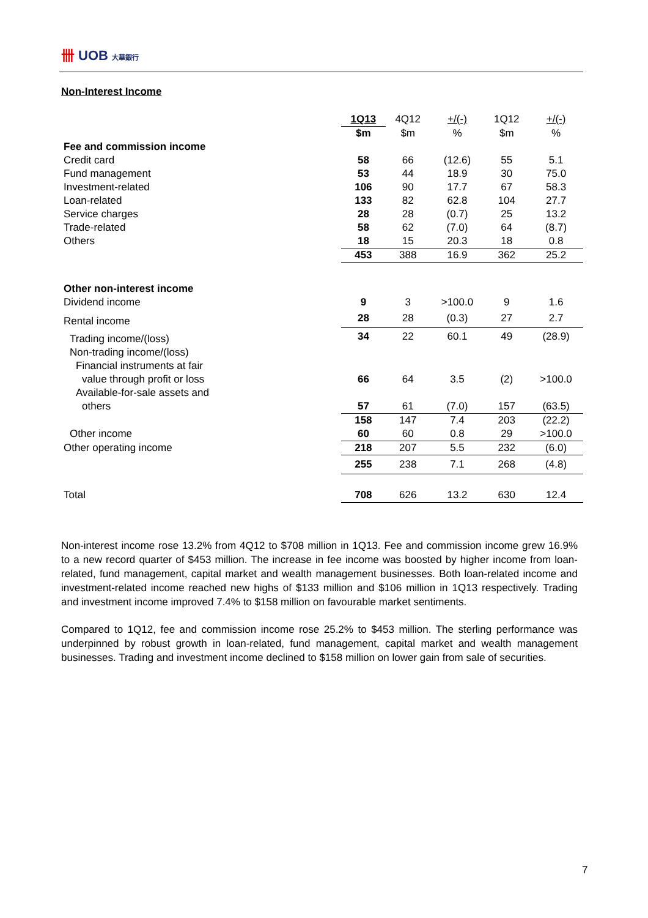卌 UOB 大華銀行
Non-Interest Income
| | 1Q13 | 4Q12 | +/(-) | 1Q12 | +/(-) |
| --- | --- | --- | --- | --- | --- |
| | $m | $m | % | $m | % |
| Fee and commission income | | | | | |
| Credit card | 58 | 66 | (12.6) | 55 | 5.1 |
| Fund management | 53 | 44 | 18.9 | 30 | 75.0 |
| Investment-related | 106 | 90 | 17.7 | 67 | 58.3 |
| Loan-related | 133 | 82 | 62.8 | 104 | 27.7 |
| Service charges | 28 | 28 | (0.7) | 25 | 13.2 |
| Trade-related | 58 | 62 | (7.0) | 64 | (8.7) |
| Others | 18 | 15 | 20.3 | 18 | 0.8 |
| | 453 | 388 | 16.9 | 362 | 25.2 |
| Other non-interest income | | | | | |
| Dividend income | 9 | 3 | >100.0 | 9 | 1.6 |
| Rental income | 28 | 28 | (0.3) | 27 | 2.7 |
| Trading income/(loss) | 34 | 22 | 60.1 | 49 | (28.9) |
| Non-trading income/(loss) | | | | | |
| Financial instruments at fair | | | | | |
| value through profit or loss | 66 | 64 | 3.5 | (2) | >100.0 |
| Available-for-sale assets and | | | | | |
| others | 57 | 61 | (7.0) | 157 | (63.5) |
| | 158 | 147 | 7.4 | 203 | (22.2) |
| Other income | 60 | 60 | 0.8 | 29 | >100.0 |
| Other operating income | 218 | 207 | 5.5 | 232 | (6.0) |
| | 255 | 238 | 7.1 | 268 | (4.8) |
| Total | 708 | 626 | 13.2 | 630 | 12.4 |
Non-interest income rose 13.2% from 4Q12 to $708 million in 1Q13. Fee and commission income grew 16.9% to a new record quarter of $453 million. The increase in fee income was boosted by higher income from loan-related, fund management, capital market and wealth management businesses. Both loan-related income and investment-related income reached new highs of $133 million and $106 million in 1Q13 respectively. Trading and investment income improved 7.4% to $158 million on favourable market sentiments.
Compared to 1Q12, fee and commission income rose 25.2% to $453 million. The sterling performance was underpinned by robust growth in loan-related, fund management, capital market and wealth management businesses. Trading and investment income declined to $158 million on lower gain from sale of securities.
7